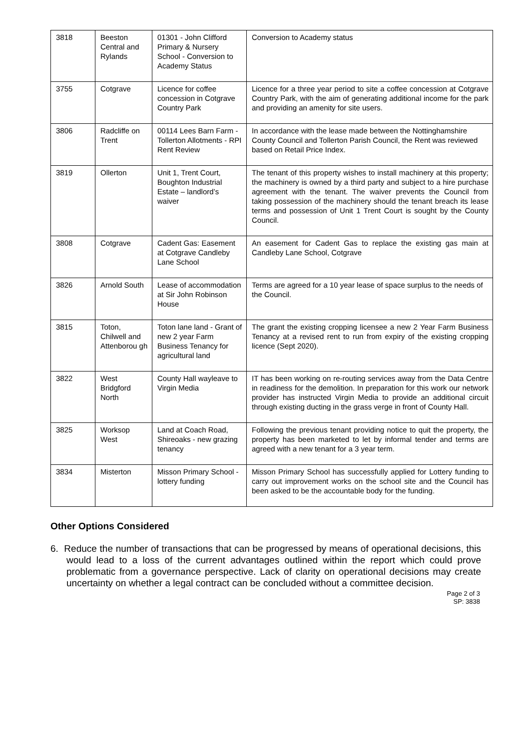| 3818 | Beeston Central and Rylands | 01301 - John Clifford Primary & Nursery School - Conversion to Academy Status | Conversion to Academy status |
| 3755 | Cotgrave | Licence for coffee concession in Cotgrave Country Park | Licence for a three year period to site a coffee concession at Cotgrave Country Park, with the aim of generating additional income for the park and providing an amenity for site users. |
| 3806 | Radcliffe on Trent | 00114 Lees Barn Farm - Tollerton Allotments - RPI Rent Review | In accordance with the lease made between the Nottinghamshire County Council and Tollerton Parish Council, the Rent was reviewed based on Retail Price Index. |
| 3819 | Ollerton | Unit 1, Trent Court, Boughton Industrial Estate – landlord’s waiver | The tenant of this property wishes to install machinery at this property; the machinery is owned by a third party and subject to a hire purchase agreement with the tenant. The waiver prevents the Council from taking possession of the machinery should the tenant breach its lease terms and possession of Unit 1 Trent Court is sought by the County Council. |
| 3808 | Cotgrave | Cadent Gas: Easement at Cotgrave Candleby Lane School | An easement for Cadent Gas to replace the existing gas main at Candleby Lane School, Cotgrave |
| 3826 | Arnold South | Lease of accommodation at Sir John Robinson House | Terms are agreed for a 10 year lease of space surplus to the needs of the Council. |
| 3815 | Toton, Chilwell and Attenborou gh | Toton lane land - Grant of new 2 year Farm Business Tenancy for agricultural land | The grant the existing cropping licensee a new 2 Year Farm Business Tenancy at a revised rent to run from expiry of the existing cropping licence (Sept 2020). |
| 3822 | West Bridgford North | County Hall wayleave to Virgin Media | IT has been working on re-routing services away from the Data Centre in readiness for the demolition. In preparation for this work our network provider has instructed Virgin Media to provide an additional circuit through existing ducting in the grass verge in front of County Hall. |
| 3825 | Worksop West | Land at Coach Road, Shireoaks - new grazing tenancy | Following the previous tenant providing notice to quit the property, the property has been marketed to let by informal tender and terms are agreed with a new tenant for a 3 year term. |
| 3834 | Misterton | Misson Primary School - lottery funding | Misson Primary School has successfully applied for Lottery funding to carry out improvement works on the school site and the Council has been asked to be the accountable body for the funding. |
Other Options Considered
6. Reduce the number of transactions that can be progressed by means of operational decisions, this would lead to a loss of the current advantages outlined within the report which could prove problematic from a governance perspective. Lack of clarity on operational decisions may create uncertainty on whether a legal contract can be concluded without a committee decision.
Page 2 of 3
SP: 3838